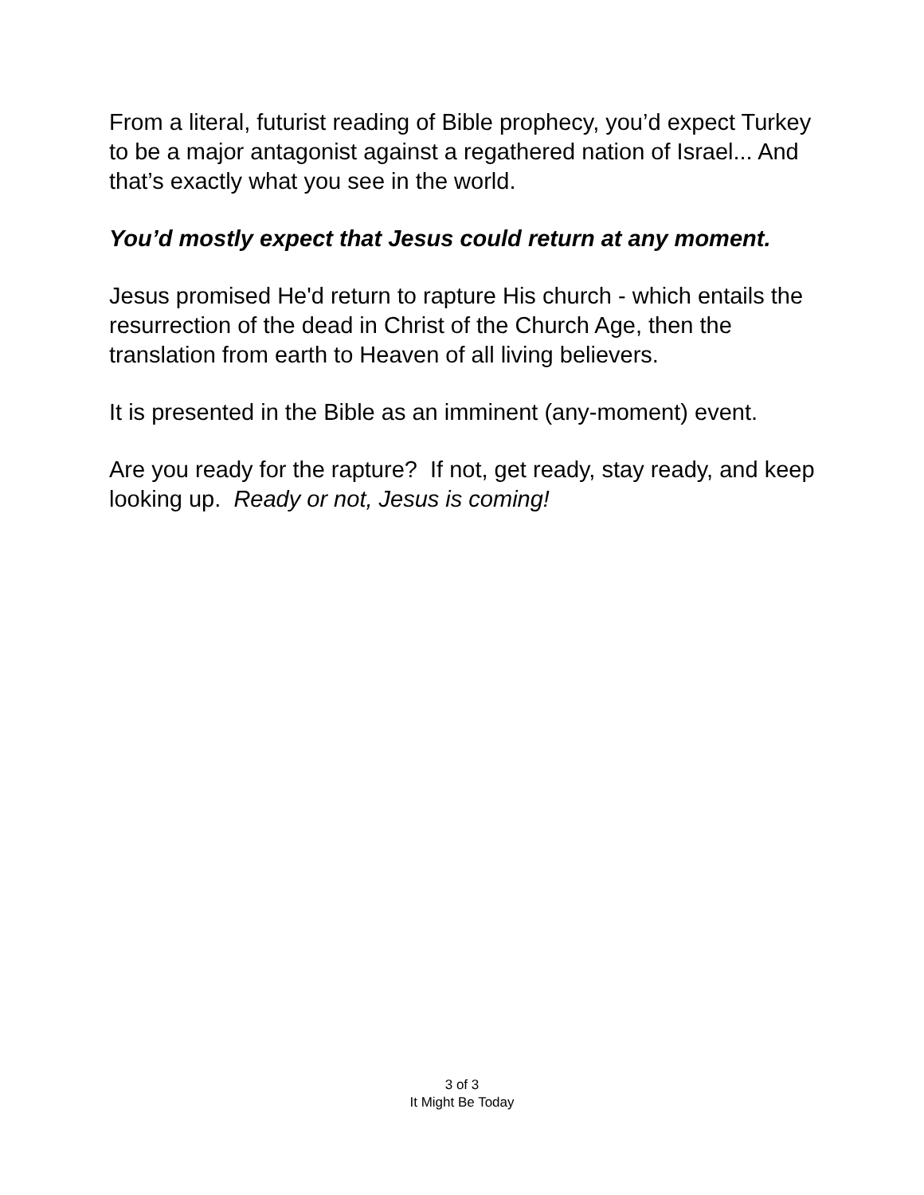From a literal, futurist reading of Bible prophecy, you’d expect Turkey to be a major antagonist against a regathered nation of Israel... And that’s exactly what you see in the world.
You’d mostly expect that Jesus could return at any moment.
Jesus promised He'd return to rapture His church - which entails the resurrection of the dead in Christ of the Church Age, then the translation from earth to Heaven of all living believers.
It is presented in the Bible as an imminent (any-moment) event.
Are you ready for the rapture? If not, get ready, stay ready, and keep looking up. Ready or not, Jesus is coming!
3 of 3
It Might Be Today